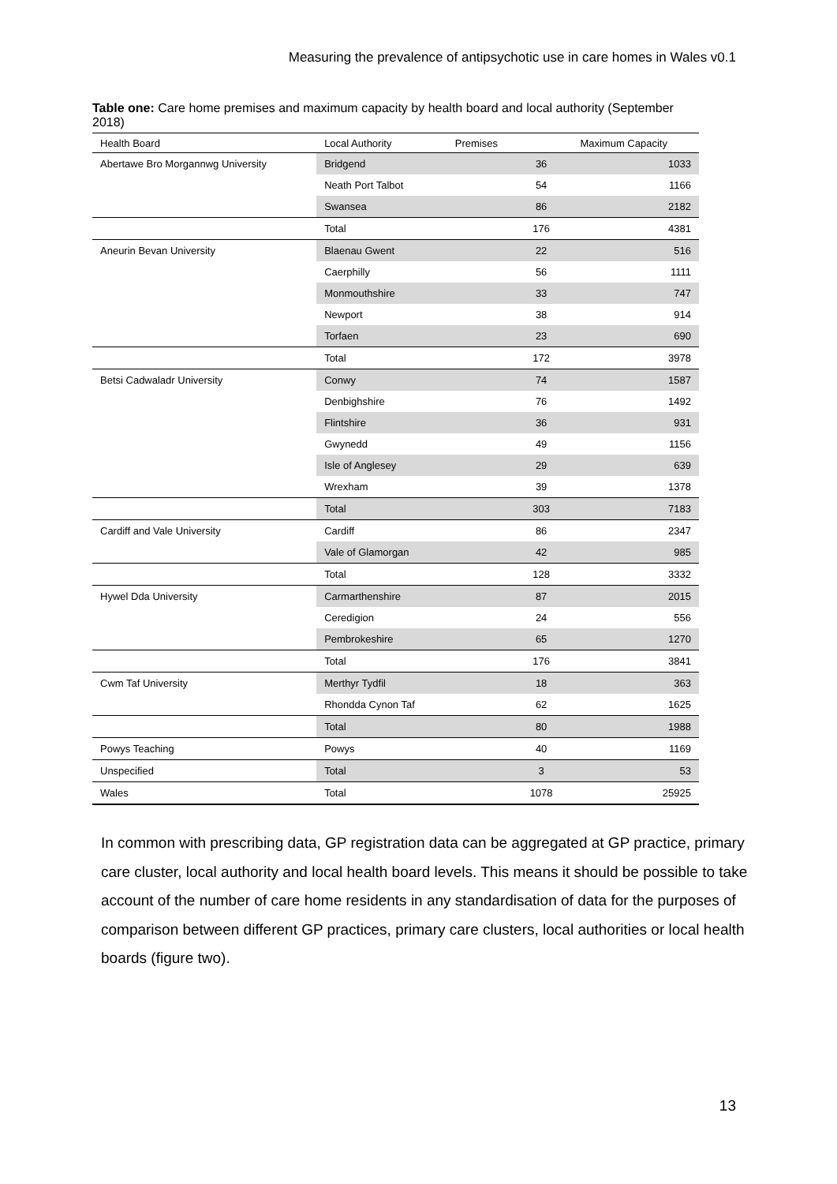Measuring the prevalence of antipsychotic use in care homes in Wales v0.1
Table one: Care home premises and maximum capacity by health board and local authority (September 2018)
| Health Board | Local Authority | Premises | Maximum Capacity |
| --- | --- | --- | --- |
| Abertawe Bro Morgannwg University | Bridgend | 36 | 1033 |
| | Neath Port Talbot | 54 | 1166 |
| | Swansea | 86 | 2182 |
| | Total | 176 | 4381 |
| Aneurin Bevan University | Blaenau Gwent | 22 | 516 |
| | Caerphilly | 56 | 1111 |
| | Monmouthshire | 33 | 747 |
| | Newport | 38 | 914 |
| | Torfaen | 23 | 690 |
| | Total | 172 | 3978 |
| Betsi Cadwaladr University | Conwy | 74 | 1587 |
| | Denbighshire | 76 | 1492 |
| | Flintshire | 36 | 931 |
| | Gwynedd | 49 | 1156 |
| | Isle of Anglesey | 29 | 639 |
| | Wrexham | 39 | 1378 |
| | Total | 303 | 7183 |
| Cardiff and Vale University | Cardiff | 86 | 2347 |
| | Vale of Glamorgan | 42 | 985 |
| | Total | 128 | 3332 |
| Hywel Dda University | Carmarthenshire | 87 | 2015 |
| | Ceredigion | 24 | 556 |
| | Pembrokeshire | 65 | 1270 |
| | Total | 176 | 3841 |
| Cwm Taf University | Merthyr Tydfil | 18 | 363 |
| | Rhondda Cynon Taf | 62 | 1625 |
| | Total | 80 | 1988 |
| Powys Teaching | Powys | 40 | 1169 |
| Unspecified | Total | 3 | 53 |
| Wales | Total | 1078 | 25925 |
In common with prescribing data, GP registration data can be aggregated at GP practice, primary care cluster, local authority and local health board levels. This means it should be possible to take account of the number of care home residents in any standardisation of data for the purposes of comparison between different GP practices, primary care clusters, local authorities or local health boards (figure two).
13